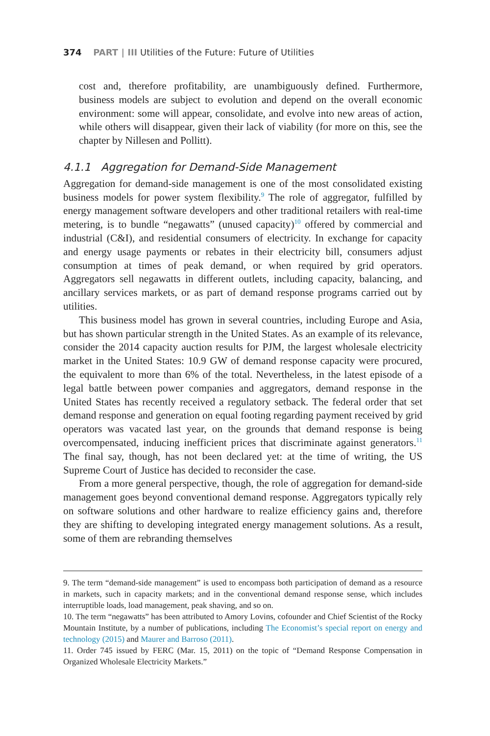374 PART | III Utilities of the Future: Future of Utilities
cost and, therefore profitability, are unambiguously defined. Furthermore, business models are subject to evolution and depend on the overall economic environment: some will appear, consolidate, and evolve into new areas of action, while others will disappear, given their lack of viability (for more on this, see the chapter by Nillesen and Pollitt).
4.1.1 Aggregation for Demand-Side Management
Aggregation for demand-side management is one of the most consolidated existing business models for power system flexibility.<sup>9</sup> The role of aggregator, fulfilled by energy management software developers and other traditional retailers with real-time metering, is to bundle “negawatts” (unused capacity)<sup>10</sup> offered by commercial and industrial (C&I), and residential consumers of electricity. In exchange for capacity and energy usage payments or rebates in their electricity bill, consumers adjust consumption at times of peak demand, or when required by grid operators. Aggregators sell negawatts in different outlets, including capacity, balancing, and ancillary services markets, or as part of demand response programs carried out by utilities.
This business model has grown in several countries, including Europe and Asia, but has shown particular strength in the United States. As an example of its relevance, consider the 2014 capacity auction results for PJM, the largest wholesale electricity market in the United States: 10.9 GW of demand response capacity were procured, the equivalent to more than 6% of the total. Nevertheless, in the latest episode of a legal battle between power companies and aggregators, demand response in the United States has recently received a regulatory setback. The federal order that set demand response and generation on equal footing regarding payment received by grid operators was vacated last year, on the grounds that demand response is being overcompensated, inducing inefficient prices that discriminate against generators.<sup>11</sup> The final say, though, has not been declared yet: at the time of writing, the US Supreme Court of Justice has decided to reconsider the case.
From a more general perspective, though, the role of aggregation for demand-side management goes beyond conventional demand response. Aggregators typically rely on software solutions and other hardware to realize efficiency gains and, therefore they are shifting to developing integrated energy management solutions. As a result, some of them are rebranding themselves
9. The term “demand-side management” is used to encompass both participation of demand as a resource in markets, such in capacity markets; and in the conventional demand response sense, which includes interruptible loads, load management, peak shaving, and so on.
10. The term “negawatts” has been attributed to Amory Lovins, cofounder and Chief Scientist of the Rocky Mountain Institute, by a number of publications, including The Economist’s special report on energy and technology (2015) and Maurer and Barroso (2011).
11. Order 745 issued by FERC (Mar. 15, 2011) on the topic of “Demand Response Compensation in Organized Wholesale Electricity Markets.”